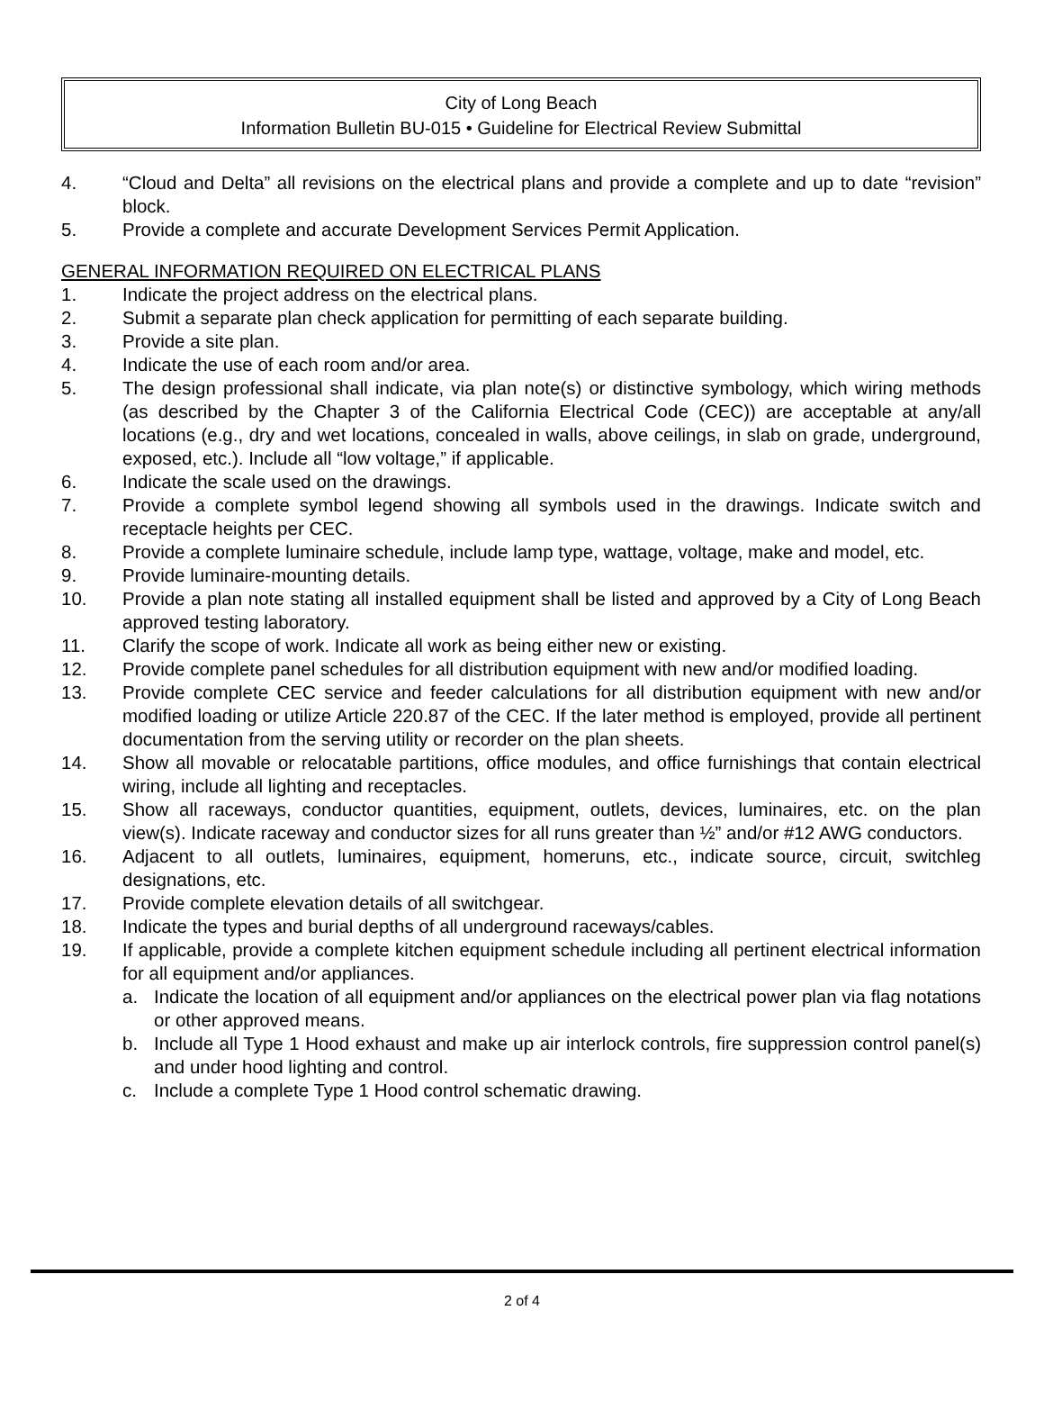City of Long Beach
Information Bulletin BU-015 • Guideline for Electrical Review Submittal
4. “Cloud and Delta” all revisions on the electrical plans and provide a complete and up to date “revision” block.
5. Provide a complete and accurate Development Services Permit Application.
GENERAL INFORMATION REQUIRED ON ELECTRICAL PLANS
1. Indicate the project address on the electrical plans.
2. Submit a separate plan check application for permitting of each separate building.
3. Provide a site plan.
4. Indicate the use of each room and/or area.
5. The design professional shall indicate, via plan note(s) or distinctive symbology, which wiring methods (as described by the Chapter 3 of the California Electrical Code (CEC)) are acceptable at any/all locations (e.g., dry and wet locations, concealed in walls, above ceilings, in slab on grade, underground, exposed, etc.). Include all “low voltage,” if applicable.
6. Indicate the scale used on the drawings.
7. Provide a complete symbol legend showing all symbols used in the drawings. Indicate switch and receptacle heights per CEC.
8. Provide a complete luminaire schedule, include lamp type, wattage, voltage, make and model, etc.
9. Provide luminaire-mounting details.
10. Provide a plan note stating all installed equipment shall be listed and approved by a City of Long Beach approved testing laboratory.
11. Clarify the scope of work. Indicate all work as being either new or existing.
12. Provide complete panel schedules for all distribution equipment with new and/or modified loading.
13. Provide complete CEC service and feeder calculations for all distribution equipment with new and/or modified loading or utilize Article 220.87 of the CEC. If the later method is employed, provide all pertinent documentation from the serving utility or recorder on the plan sheets.
14. Show all movable or relocatable partitions, office modules, and office furnishings that contain electrical wiring, include all lighting and receptacles.
15. Show all raceways, conductor quantities, equipment, outlets, devices, luminaires, etc. on the plan view(s). Indicate raceway and conductor sizes for all runs greater than ½” and/or #12 AWG conductors.
16. Adjacent to all outlets, luminaires, equipment, homeruns, etc., indicate source, circuit, switchleg designations, etc.
17. Provide complete elevation details of all switchgear.
18. Indicate the types and burial depths of all underground raceways/cables.
19. If applicable, provide a complete kitchen equipment schedule including all pertinent electrical information for all equipment and/or appliances.
a. Indicate the location of all equipment and/or appliances on the electrical power plan via flag notations or other approved means.
b. Include all Type 1 Hood exhaust and make up air interlock controls, fire suppression control panel(s) and under hood lighting and control.
c. Include a complete Type 1 Hood control schematic drawing.
2 of 4